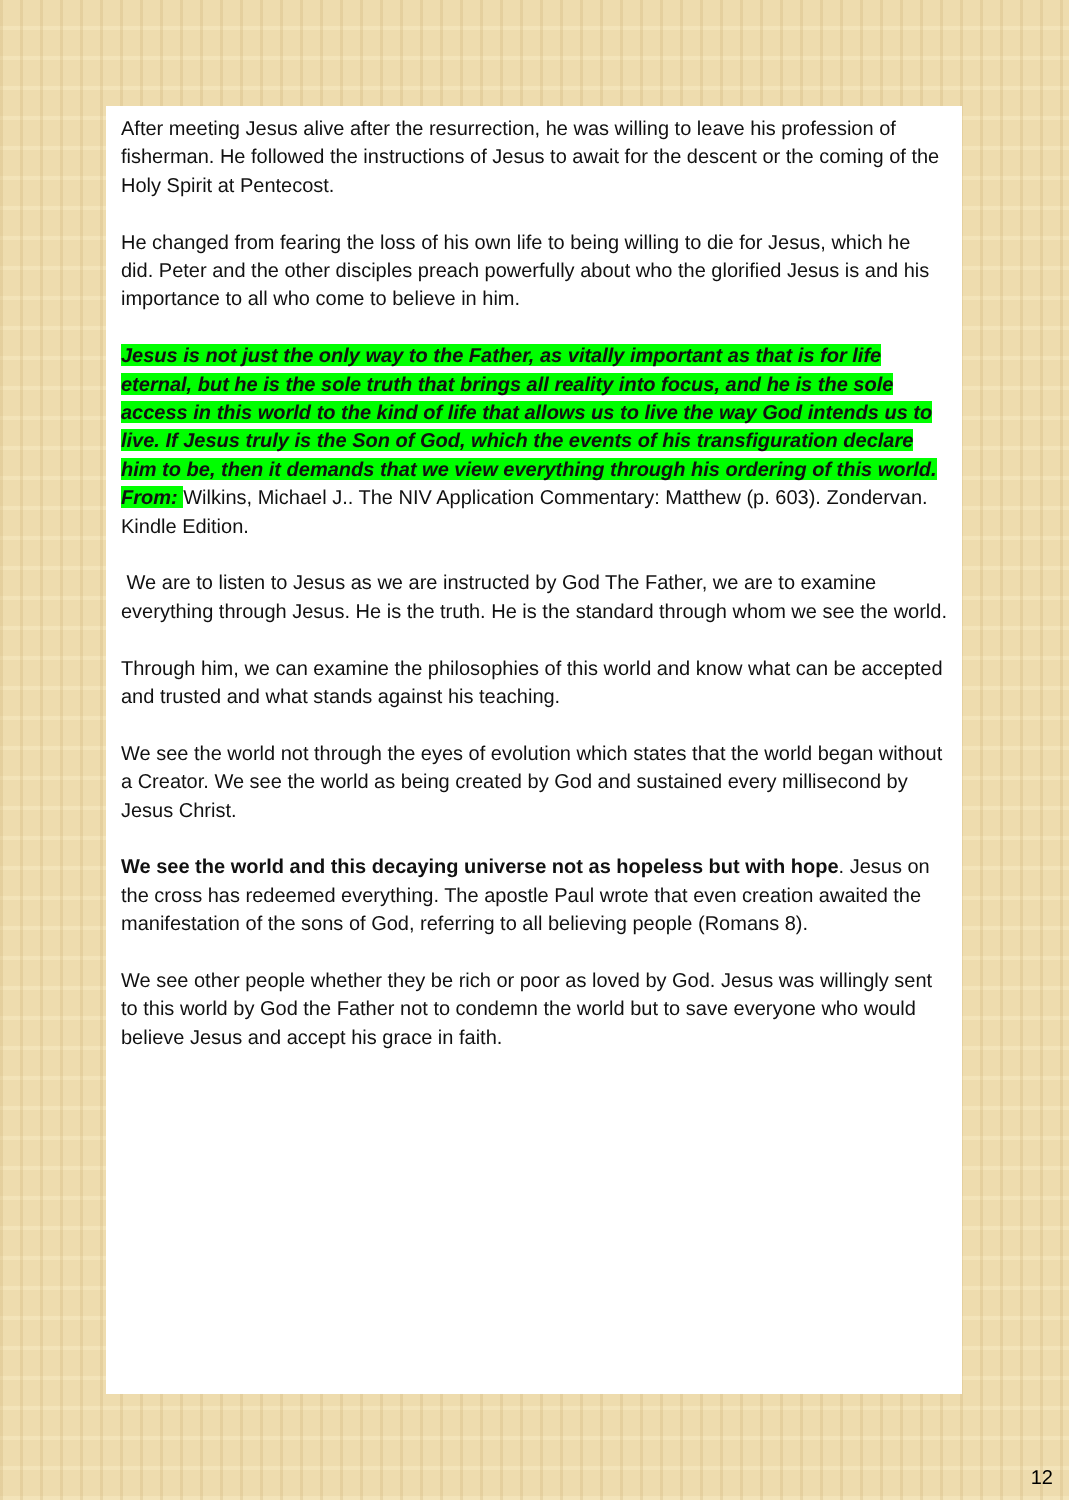After meeting Jesus alive after the resurrection, he was willing to leave his profession of fisherman. He followed the instructions of Jesus to await for the descent or the coming of the Holy Spirit at Pentecost.
He changed from fearing the loss of his own life to being willing to die for Jesus, which he did. Peter and the other disciples preach powerfully about who the glorified Jesus is and his importance to all who come to believe in him.
Jesus is not just the only way to the Father, as vitally important as that is for life eternal, but he is the sole truth that brings all reality into focus, and he is the sole access in this world to the kind of life that allows us to live the way God intends us to live. If Jesus truly is the Son of God, which the events of his transfiguration declare him to be, then it demands that we view everything through his ordering of this world. From: Wilkins, Michael J.. The NIV Application Commentary: Matthew (p. 603). Zondervan. Kindle Edition.
We are to listen to Jesus as we are instructed by God The Father, we are to examine everything through Jesus. He is the truth. He is the standard through whom we see the world.
Through him, we can examine the philosophies of this world and know what can be accepted and trusted and what stands against his teaching.
We see the world not through the eyes of evolution which states that the world began without a Creator. We see the world as being created by God and sustained every millisecond by Jesus Christ.
We see the world and this decaying universe not as hopeless but with hope. Jesus on the cross has redeemed everything. The apostle Paul wrote that even creation awaited the manifestation of the sons of God, referring to all believing people (Romans 8).
We see other people whether they be rich or poor as loved by God. Jesus was willingly sent to this world by God the Father not to condemn the world but to save everyone who would believe Jesus and accept his grace in faith.
12